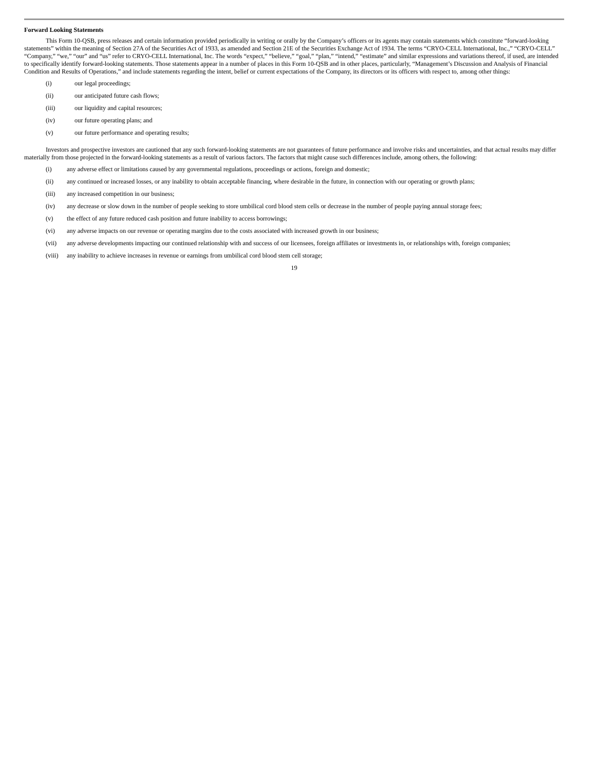Forward Looking Statements
This Form 10-QSB, press releases and certain information provided periodically in writing or orally by the Company’s officers or its agents may contain statements which constitute “forward-looking statements” within the meaning of Section 27A of the Securities Act of 1933, as amended and Section 21E of the Securities Exchange Act of 1934. The terms “CRYO-CELL International, Inc.,” “CRYO-CELL” “Company,” “we,” “our” and “us” refer to CRYO-CELL International, Inc. The words “expect,” “believe,” “goal,” “plan,” “intend,” “estimate” and similar expressions and variations thereof, if used, are intended to specifically identify forward-looking statements. Those statements appear in a number of places in this Form 10-QSB and in other places, particularly, “Management’s Discussion and Analysis of Financial Condition and Results of Operations,” and include statements regarding the intent, belief or current expectations of the Company, its directors or its officers with respect to, among other things:
(i) our legal proceedings;
(ii) our anticipated future cash flows;
(iii) our liquidity and capital resources;
(iv) our future operating plans; and
(v) our future performance and operating results;
Investors and prospective investors are cautioned that any such forward-looking statements are not guarantees of future performance and involve risks and uncertainties, and that actual results may differ materially from those projected in the forward-looking statements as a result of various factors. The factors that might cause such differences include, among others, the following:
(i) any adverse effect or limitations caused by any governmental regulations, proceedings or actions, foreign and domestic;
(ii) any continued or increased losses, or any inability to obtain acceptable financing, where desirable in the future, in connection with our operating or growth plans;
(iii) any increased competition in our business;
(iv) any decrease or slow down in the number of people seeking to store umbilical cord blood stem cells or decrease in the number of people paying annual storage fees;
(v) the effect of any future reduced cash position and future inability to access borrowings;
(vi) any adverse impacts on our revenue or operating margins due to the costs associated with increased growth in our business;
(vii) any adverse developments impacting our continued relationship with and success of our licensees, foreign affiliates or investments in, or relationships with, foreign companies;
(viii) any inability to achieve increases in revenue or earnings from umbilical cord blood stem cell storage;
19